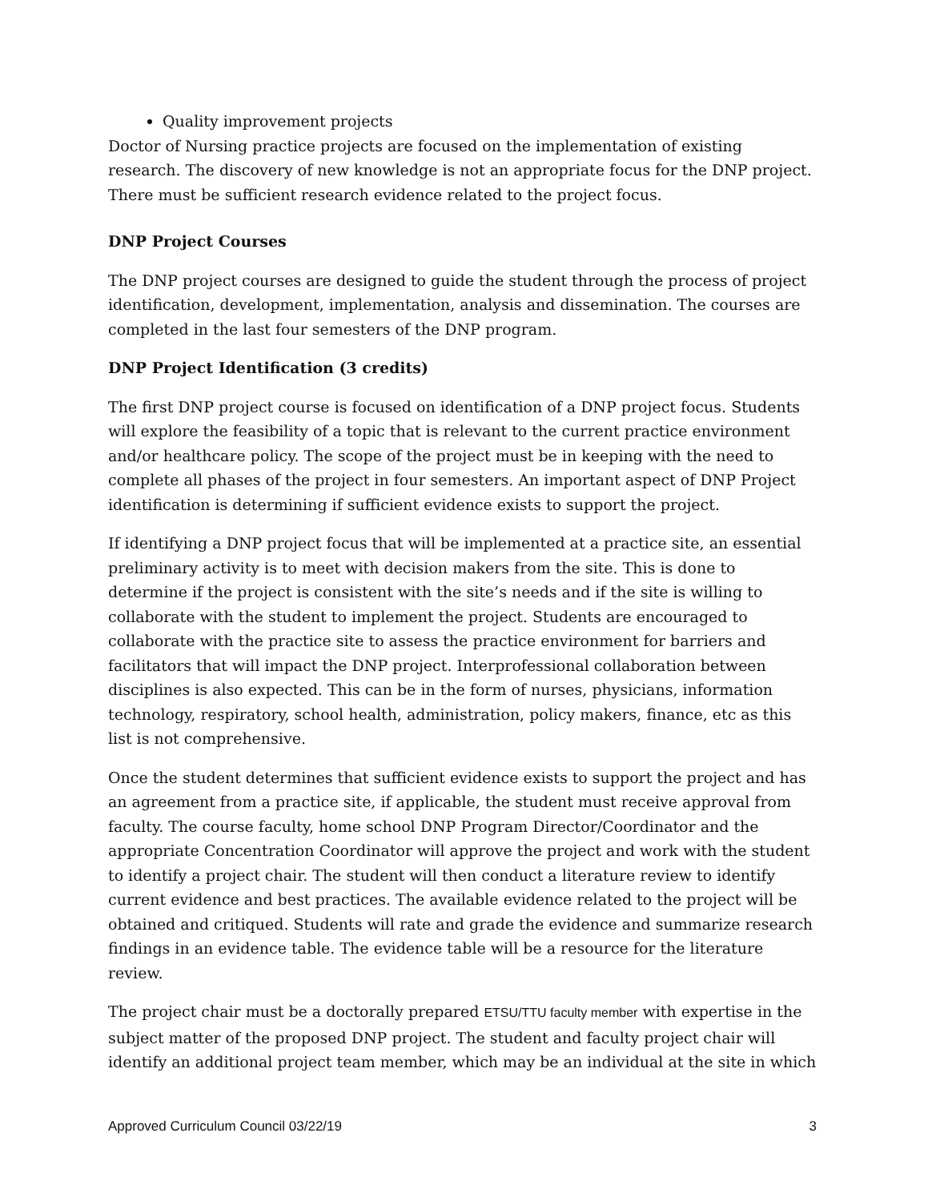Quality improvement projects
Doctor of Nursing practice projects are focused on the implementation of existing research. The discovery of new knowledge is not an appropriate focus for the DNP project. There must be sufficient research evidence related to the project focus.
DNP Project Courses
The DNP project courses are designed to guide the student through the process of project identification, development, implementation, analysis and dissemination. The courses are completed in the last four semesters of the DNP program.
DNP Project Identification (3 credits)
The first DNP project course is focused on identification of a DNP project focus. Students will explore the feasibility of a topic that is relevant to the current practice environment and/or healthcare policy. The scope of the project must be in keeping with the need to complete all phases of the project in four semesters. An important aspect of DNP Project identification is determining if sufficient evidence exists to support the project.
If identifying a DNP project focus that will be implemented at a practice site, an essential preliminary activity is to meet with decision makers from the site. This is done to determine if the project is consistent with the site’s needs and if the site is willing to collaborate with the student to implement the project. Students are encouraged to collaborate with the practice site to assess the practice environment for barriers and facilitators that will impact the DNP project. Interprofessional collaboration between disciplines is also expected. This can be in the form of nurses, physicians, information technology, respiratory, school health, administration, policy makers, finance, etc as this list is not comprehensive.
Once the student determines that sufficient evidence exists to support the project and has an agreement from a practice site, if applicable, the student must receive approval from faculty. The course faculty, home school DNP Program Director/Coordinator and the appropriate Concentration Coordinator will approve the project and work with the student to identify a project chair. The student will then conduct a literature review to identify current evidence and best practices. The available evidence related to the project will be obtained and critiqued. Students will rate and grade the evidence and summarize research findings in an evidence table. The evidence table will be a resource for the literature review.
The project chair must be a doctorally prepared ETSU/TTU faculty member with expertise in the subject matter of the proposed DNP project. The student and faculty project chair will identify an additional project team member, which may be an individual at the site in which
Approved Curriculum Council 03/22/19 3